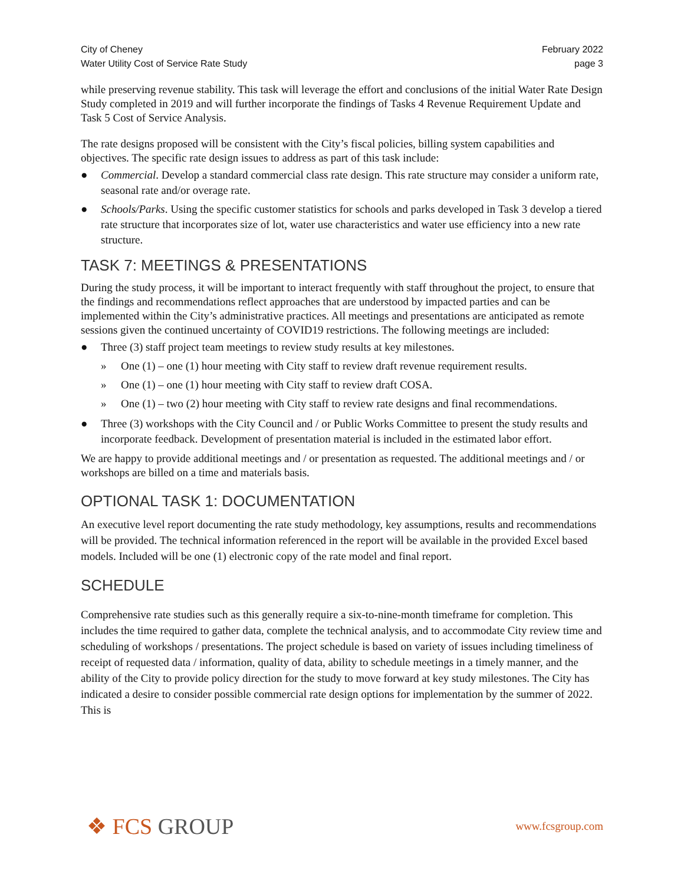City of Cheney
Water Utility Cost of Service Rate Study
February 2022
page 3
while preserving revenue stability. This task will leverage the effort and conclusions of the initial Water Rate Design Study completed in 2019 and will further incorporate the findings of Tasks 4 Revenue Requirement Update and Task 5 Cost of Service Analysis.
The rate designs proposed will be consistent with the City’s fiscal policies, billing system capabilities and objectives. The specific rate design issues to address as part of this task include:
● Commercial. Develop a standard commercial class rate design. This rate structure may consider a uniform rate, seasonal rate and/or overage rate.
● Schools/Parks. Using the specific customer statistics for schools and parks developed in Task 3 develop a tiered rate structure that incorporates size of lot, water use characteristics and water use efficiency into a new rate structure.
TASK 7: MEETINGS & PRESENTATIONS
During the study process, it will be important to interact frequently with staff throughout the project, to ensure that the findings and recommendations reflect approaches that are understood by impacted parties and can be implemented within the City’s administrative practices. All meetings and presentations are anticipated as remote sessions given the continued uncertainty of COVID19 restrictions. The following meetings are included:
● Three (3) staff project team meetings to review study results at key milestones.
» One (1) – one (1) hour meeting with City staff to review draft revenue requirement results.
» One (1) – one (1) hour meeting with City staff to review draft COSA.
» One (1) – two (2) hour meeting with City staff to review rate designs and final recommendations.
● Three (3) workshops with the City Council and / or Public Works Committee to present the study results and incorporate feedback. Development of presentation material is included in the estimated labor effort.
We are happy to provide additional meetings and / or presentation as requested. The additional meetings and / or workshops are billed on a time and materials basis.
OPTIONAL TASK 1: DOCUMENTATION
An executive level report documenting the rate study methodology, key assumptions, results and recommendations will be provided. The technical information referenced in the report will be available in the provided Excel based models. Included will be one (1) electronic copy of the rate model and final report.
SCHEDULE
Comprehensive rate studies such as this generally require a six-to-nine-month timeframe for completion. This includes the time required to gather data, complete the technical analysis, and to accommodate City review time and scheduling of workshops / presentations. The project schedule is based on variety of issues including timeliness of receipt of requested data / information, quality of data, ability to schedule meetings in a timely manner, and the ability of the City to provide policy direction for the study to move forward at key study milestones. The City has indicated a desire to consider possible commercial rate design options for implementation by the summer of 2022. This is
❖ FCS GROUP
www.fcsgroup.com